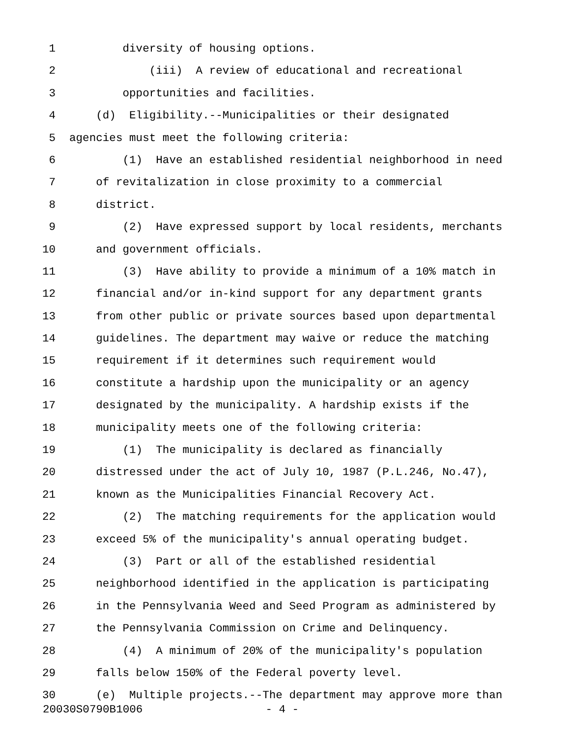1 diversity of housing options.
2 (iii) A review of educational and recreational
3 opportunities and facilities.
4 (d) Eligibility.--Municipalities or their designated
5 agencies must meet the following criteria:
6 (1) Have an established residential neighborhood in need
7 of revitalization in close proximity to a commercial
8 district.
9 (2) Have expressed support by local residents, merchants
10 and government officials.
11 (3) Have ability to provide a minimum of a 10% match in
12 financial and/or in-kind support for any department grants
13 from other public or private sources based upon departmental
14 guidelines. The department may waive or reduce the matching
15 requirement if it determines such requirement would
16 constitute a hardship upon the municipality or an agency
17 designated by the municipality. A hardship exists if the
18 municipality meets one of the following criteria:
19 (1) The municipality is declared as financially
20 distressed under the act of July 10, 1987 (P.L.246, No.47),
21 known as the Municipalities Financial Recovery Act.
22 (2) The matching requirements for the application would
23 exceed 5% of the municipality's annual operating budget.
24 (3) Part or all of the established residential
25 neighborhood identified in the application is participating
26 in the Pennsylvania Weed and Seed Program as administered by
27 the Pennsylvania Commission on Crime and Delinquency.
28 (4) A minimum of 20% of the municipality's population
29 falls below 150% of the Federal poverty level.
30 (e) Multiple projects.--The department may approve more than
20030S0790B1006 - 4 -